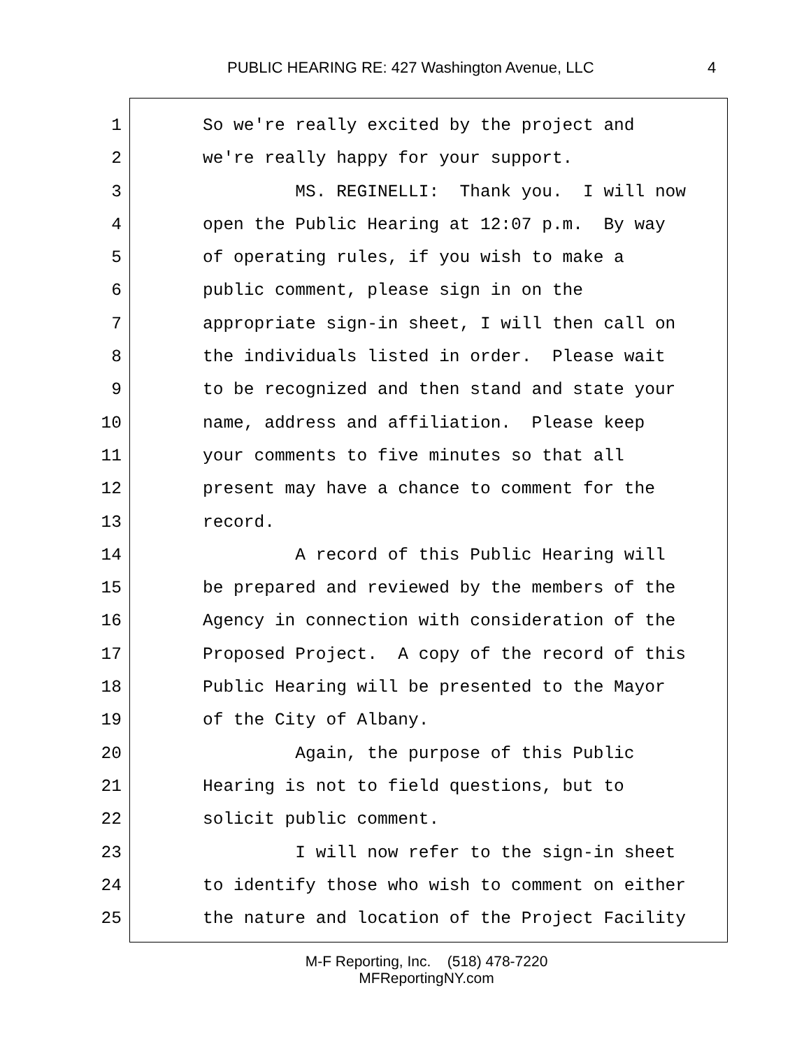PUBLIC HEARING RE: 427 Washington Avenue, LLC 4
1 So we're really excited by the project and
2 we're really happy for your support.
3 MS. REGINELLI: Thank you. I will now
4 open the Public Hearing at 12:07 p.m. By way
5 of operating rules, if you wish to make a
6 public comment, please sign in on the
7 appropriate sign-in sheet, I will then call on
8 the individuals listed in order. Please wait
9 to be recognized and then stand and state your
10 name, address and affiliation. Please keep
11 your comments to five minutes so that all
12 present may have a chance to comment for the
13 record.
14 A record of this Public Hearing will
15 be prepared and reviewed by the members of the
16 Agency in connection with consideration of the
17 Proposed Project. A copy of the record of this
18 Public Hearing will be presented to the Mayor
19 of the City of Albany.
20 Again, the purpose of this Public
21 Hearing is not to field questions, but to
22 solicit public comment.
23 I will now refer to the sign-in sheet
24 to identify those who wish to comment on either
25 the nature and location of the Project Facility
M-F Reporting, Inc. (518) 478-7220
MFReportingNY.com